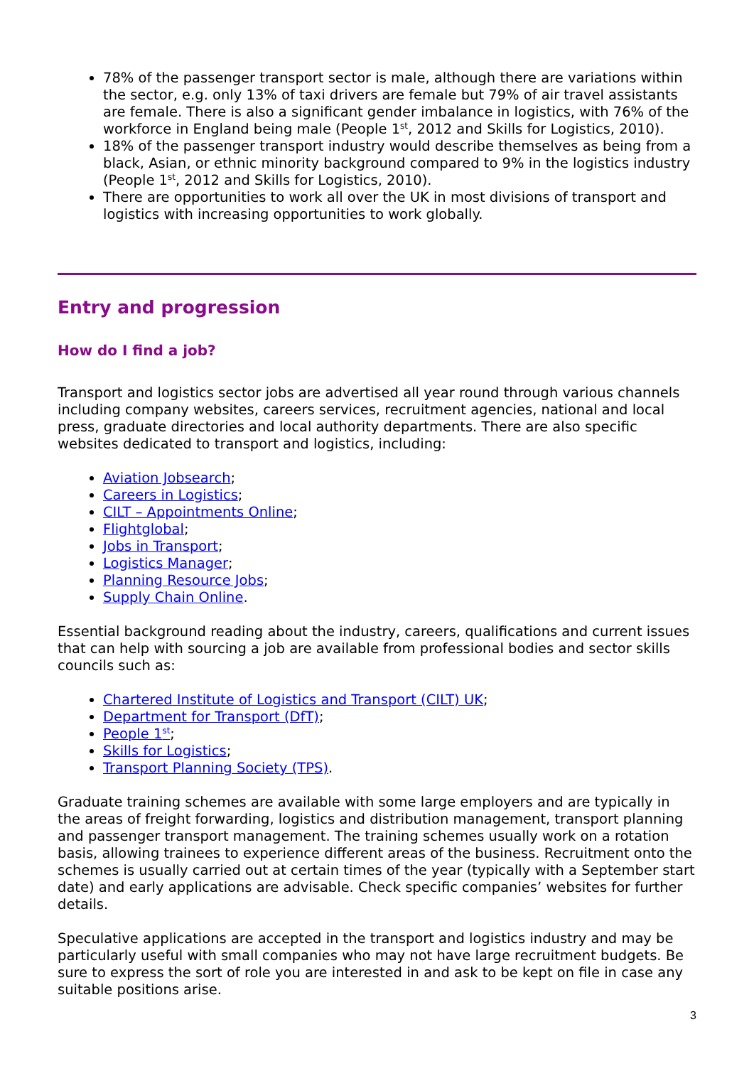78% of the passenger transport sector is male, although there are variations within the sector, e.g. only 13% of taxi drivers are female but 79% of air travel assistants are female. There is also a significant gender imbalance in logistics, with 76% of the workforce in England being male (People 1<sup>st</sup>, 2012 and Skills for Logistics, 2010).
18% of the passenger transport industry would describe themselves as being from a black, Asian, or ethnic minority background compared to 9% in the logistics industry (People 1<sup>st</sup>, 2012 and Skills for Logistics, 2010).
There are opportunities to work all over the UK in most divisions of transport and logistics with increasing opportunities to work globally.
Entry and progression
How do I find a job?
Transport and logistics sector jobs are advertised all year round through various channels including company websites, careers services, recruitment agencies, national and local press, graduate directories and local authority departments. There are also specific websites dedicated to transport and logistics, including:
Aviation Jobsearch;
Careers in Logistics;
CILT – Appointments Online;
Flightglobal;
Jobs in Transport;
Logistics Manager;
Planning Resource Jobs;
Supply Chain Online.
Essential background reading about the industry, careers, qualifications and current issues that can help with sourcing a job are available from professional bodies and sector skills councils such as:
Chartered Institute of Logistics and Transport (CILT) UK;
Department for Transport (DfT);
People 1<sup>st</sup>;
Skills for Logistics;
Transport Planning Society (TPS).
Graduate training schemes are available with some large employers and are typically in the areas of freight forwarding, logistics and distribution management, transport planning and passenger transport management. The training schemes usually work on a rotation basis, allowing trainees to experience different areas of the business. Recruitment onto the schemes is usually carried out at certain times of the year (typically with a September start date) and early applications are advisable. Check specific companies’ websites for further details.
Speculative applications are accepted in the transport and logistics industry and may be particularly useful with small companies who may not have large recruitment budgets. Be sure to express the sort of role you are interested in and ask to be kept on file in case any suitable positions arise.
3